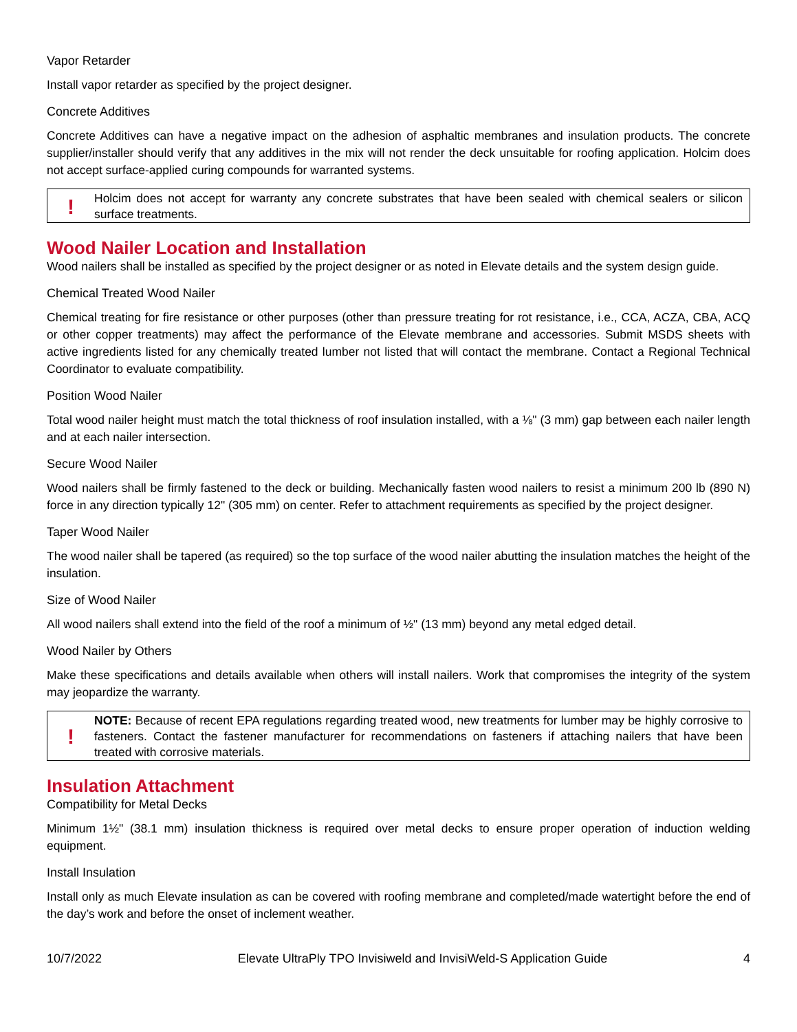Vapor Retarder
Install vapor retarder as specified by the project designer.
Concrete Additives
Concrete Additives can have a negative impact on the adhesion of asphaltic membranes and insulation products. The concrete supplier/installer should verify that any additives in the mix will not render the deck unsuitable for roofing application. Holcim does not accept surface-applied curing compounds for warranted systems.
!
Holcim does not accept for warranty any concrete substrates that have been sealed with chemical sealers or silicon surface treatments.
Wood Nailer Location and Installation
Wood nailers shall be installed as specified by the project designer or as noted in Elevate details and the system design guide.
Chemical Treated Wood Nailer
Chemical treating for fire resistance or other purposes (other than pressure treating for rot resistance, i.e., CCA, ACZA, CBA, ACQ or other copper treatments) may affect the performance of the Elevate membrane and accessories. Submit MSDS sheets with active ingredients listed for any chemically treated lumber not listed that will contact the membrane. Contact a Regional Technical Coordinator to evaluate compatibility.
Position Wood Nailer
Total wood nailer height must match the total thickness of roof insulation installed, with a ⅛" (3 mm) gap between each nailer length and at each nailer intersection.
Secure Wood Nailer
Wood nailers shall be firmly fastened to the deck or building. Mechanically fasten wood nailers to resist a minimum 200 lb (890 N) force in any direction typically 12" (305 mm) on center. Refer to attachment requirements as specified by the project designer.
Taper Wood Nailer
The wood nailer shall be tapered (as required) so the top surface of the wood nailer abutting the insulation matches the height of the insulation.
Size of Wood Nailer
All wood nailers shall extend into the field of the roof a minimum of ½" (13 mm) beyond any metal edged detail.
Wood Nailer by Others
Make these specifications and details available when others will install nailers. Work that compromises the integrity of the system may jeopardize the warranty.
!
NOTE: Because of recent EPA regulations regarding treated wood, new treatments for lumber may be highly corrosive to fasteners. Contact the fastener manufacturer for recommendations on fasteners if attaching nailers that have been treated with corrosive materials.
Insulation Attachment
Compatibility for Metal Decks
Minimum 1½" (38.1 mm) insulation thickness is required over metal decks to ensure proper operation of induction welding equipment.
Install Insulation
Install only as much Elevate insulation as can be covered with roofing membrane and completed/made watertight before the end of the day’s work and before the onset of inclement weather.
10/7/2022 Elevate UltraPly TPO Invisiweld and InvisiWeld-S Application Guide 4